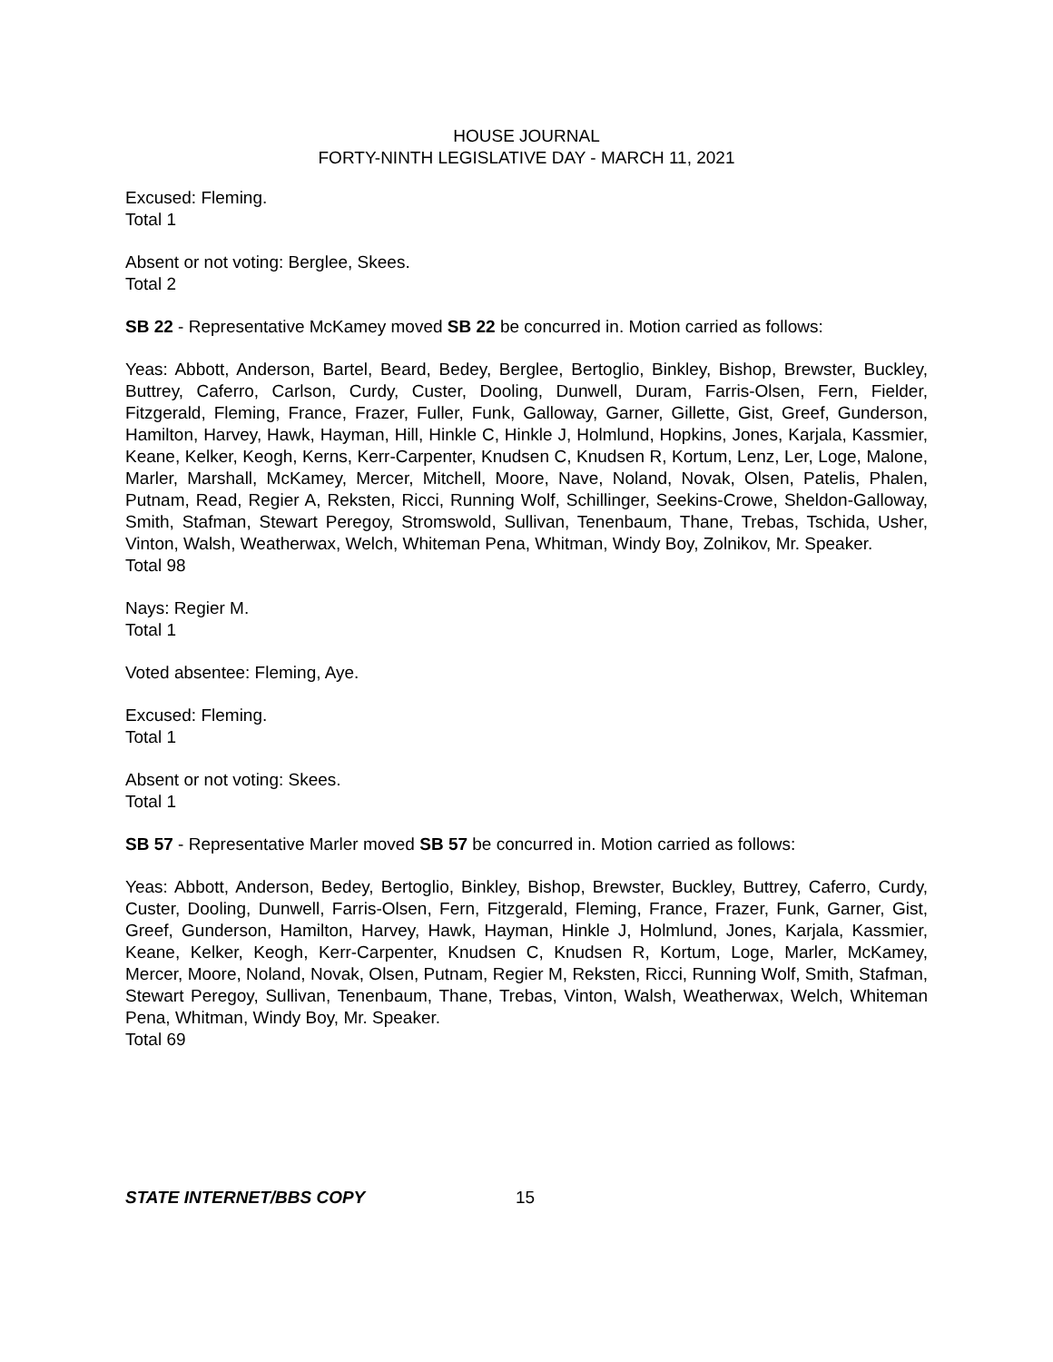HOUSE JOURNAL
FORTY-NINTH LEGISLATIVE DAY - MARCH 11, 2021
Excused: Fleming.
Total 1
Absent or not voting: Berglee, Skees.
Total 2
SB 22 - Representative McKamey moved SB 22 be concurred in. Motion carried as follows:
Yeas: Abbott, Anderson, Bartel, Beard, Bedey, Berglee, Bertoglio, Binkley, Bishop, Brewster, Buckley, Buttrey, Caferro, Carlson, Curdy, Custer, Dooling, Dunwell, Duram, Farris-Olsen, Fern, Fielder, Fitzgerald, Fleming, France, Frazer, Fuller, Funk, Galloway, Garner, Gillette, Gist, Greef, Gunderson, Hamilton, Harvey, Hawk, Hayman, Hill, Hinkle C, Hinkle J, Holmlund, Hopkins, Jones, Karjala, Kassmier, Keane, Kelker, Keogh, Kerns, Kerr-Carpenter, Knudsen C, Knudsen R, Kortum, Lenz, Ler, Loge, Malone, Marler, Marshall, McKamey, Mercer, Mitchell, Moore, Nave, Noland, Novak, Olsen, Patelis, Phalen, Putnam, Read, Regier A, Reksten, Ricci, Running Wolf, Schillinger, Seekins-Crowe, Sheldon-Galloway, Smith, Stafman, Stewart Peregoy, Stromswold, Sullivan, Tenenbaum, Thane, Trebas, Tschida, Usher, Vinton, Walsh, Weatherwax, Welch, Whiteman Pena, Whitman, Windy Boy, Zolnikov, Mr. Speaker.
Total 98
Nays: Regier M.
Total 1
Voted absentee: Fleming, Aye.
Excused: Fleming.
Total 1
Absent or not voting: Skees.
Total 1
SB 57 - Representative Marler moved SB 57 be concurred in. Motion carried as follows:
Yeas: Abbott, Anderson, Bedey, Bertoglio, Binkley, Bishop, Brewster, Buckley, Buttrey, Caferro, Curdy, Custer, Dooling, Dunwell, Farris-Olsen, Fern, Fitzgerald, Fleming, France, Frazer, Funk, Garner, Gist, Greef, Gunderson, Hamilton, Harvey, Hawk, Hayman, Hinkle J, Holmlund, Jones, Karjala, Kassmier, Keane, Kelker, Keogh, Kerr-Carpenter, Knudsen C, Knudsen R, Kortum, Loge, Marler, McKamey, Mercer, Moore, Noland, Novak, Olsen, Putnam, Regier M, Reksten, Ricci, Running Wolf, Smith, Stafman, Stewart Peregoy, Sullivan, Tenenbaum, Thane, Trebas, Vinton, Walsh, Weatherwax, Welch, Whiteman Pena, Whitman, Windy Boy, Mr. Speaker.
Total 69
STATE INTERNET/BBS COPY 15